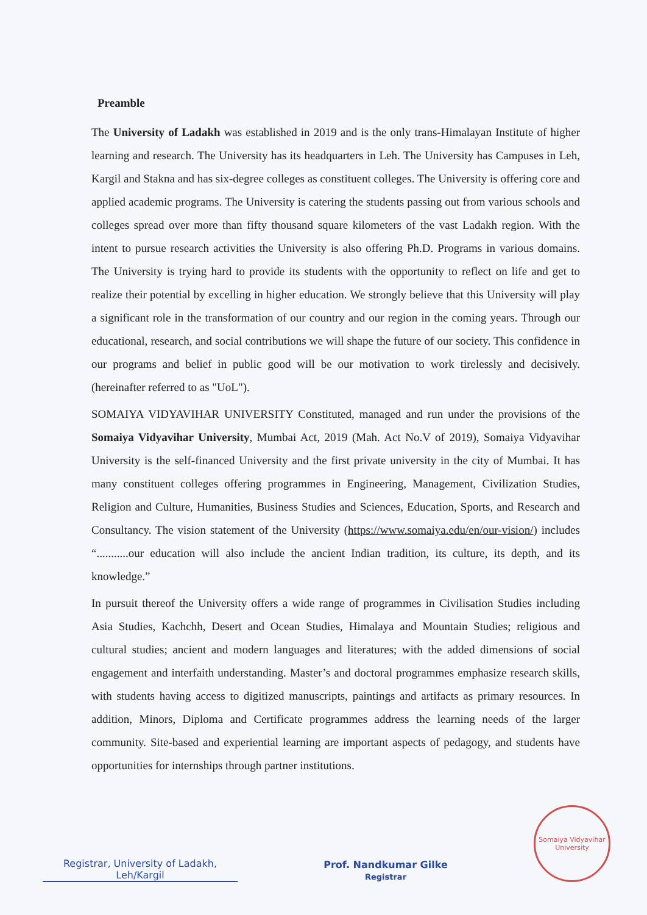Preamble
The University of Ladakh was established in 2019 and is the only trans-Himalayan Institute of higher learning and research. The University has its headquarters in Leh. The University has Campuses in Leh, Kargil and Stakna and has six-degree colleges as constituent colleges. The University is offering core and applied academic programs. The University is catering the students passing out from various schools and colleges spread over more than fifty thousand square kilometers of the vast Ladakh region. With the intent to pursue research activities the University is also offering Ph.D. Programs in various domains. The University is trying hard to provide its students with the opportunity to reflect on life and get to realize their potential by excelling in higher education. We strongly believe that this University will play a significant role in the transformation of our country and our region in the coming years. Through our educational, research, and social contributions we will shape the future of our society. This confidence in our programs and belief in public good will be our motivation to work tirelessly and decisively. (hereinafter referred to as "UoL").
SOMAIYA VIDYAVIHAR UNIVERSITY Constituted, managed and run under the provisions of the Somaiya Vidyavihar University, Mumbai Act, 2019 (Mah. Act No.V of 2019), Somaiya Vidyavihar University is the self-financed University and the first private university in the city of Mumbai. It has many constituent colleges offering programmes in Engineering, Management, Civilization Studies, Religion and Culture, Humanities, Business Studies and Sciences, Education, Sports, and Research and Consultancy. The vision statement of the University (https://www.somaiya.edu/en/our-vision/) includes “...........our education will also include the ancient Indian tradition, its culture, its depth, and its knowledge.”
In pursuit thereof the University offers a wide range of programmes in Civilisation Studies including Asia Studies, Kachchh, Desert and Ocean Studies, Himalaya and Mountain Studies; religious and cultural studies; ancient and modern languages and literatures; with the added dimensions of social engagement and interfaith understanding. Master’s and doctoral programmes emphasize research skills, with students having access to digitized manuscripts, paintings and artifacts as primary resources. In addition, Minors, Diploma and Certificate programmes address the learning needs of the larger community. Site-based and experiential learning are important aspects of pedagogy, and students have opportunities for internships through partner institutions.
Registrar, University of Ladakh,
Leh/Kargil
Prof. Nandkumar Gilke
Registrar
Somaiya Vidyavihar University